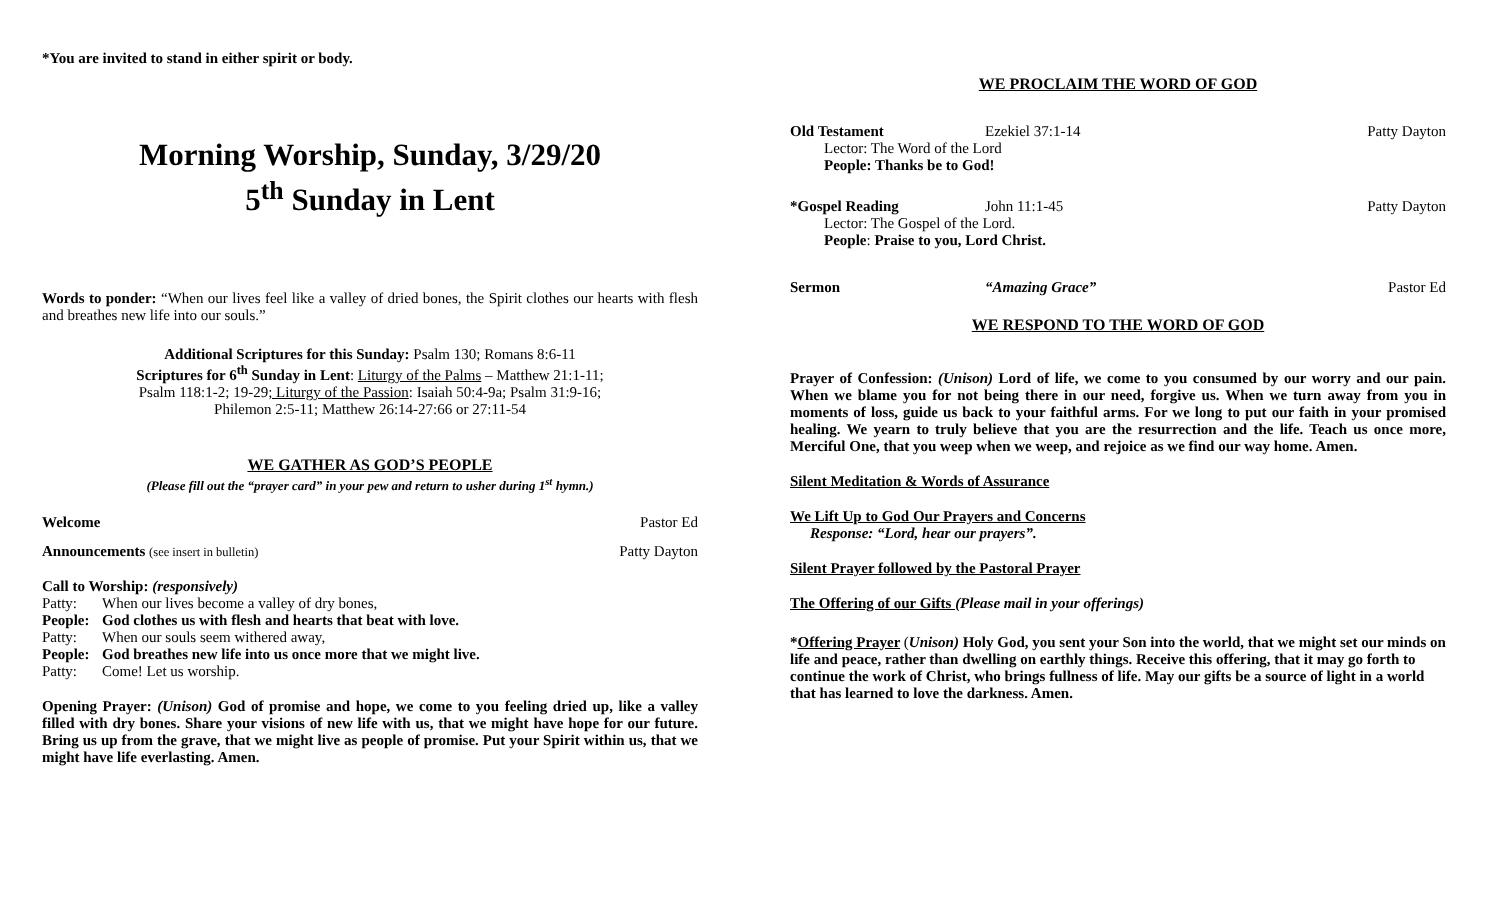*You are invited to stand in either spirit or body.
Morning Worship, Sunday, 3/29/20
5<sup>th</sup> Sunday in Lent
Words to ponder: “When our lives feel like a valley of dried bones, the Spirit clothes our hearts with flesh and breathes new life into our souls.”
Additional Scriptures for this Sunday: Psalm 130; Romans 8:6-11
Scriptures for 6<sup>th</sup> Sunday in Lent: Liturgy of the Palms – Matthew 21:1-11;
Psalm 118:1-2; 19-29; Liturgy of the Passion: Isaiah 50:4-9a; Psalm 31:9-16;
Philemon 2:5-11; Matthew 26:14-27:66 or 27:11-54
WE GATHER AS GOD’S PEOPLE
(Please fill out the “prayer card” in your pew and return to usher during 1<sup>st</sup> hymn.)
Welcome Pastor Ed
Announcements (see insert in bulletin) Patty Dayton
Call to Worship: (responsively)
Patty: When our lives become a valley of dry bones,
People: God clothes us with flesh and hearts that beat with love.
Patty: When our souls seem withered away,
People: God breathes new life into us once more that we might live.
Patty: Come! Let us worship.
Opening Prayer: (Unison) God of promise and hope, we come to you feeling dried up, like a valley filled with dry bones. Share your visions of new life with us, that we might have hope for our future. Bring us up from the grave, that we might live as people of promise. Put your Spirit within us, that we might have life everlasting. Amen.
WE PROCLAIM THE WORD OF GOD
Old Testament Ezekiel 37:1-14 Patty Dayton
Lector: The Word of the Lord
People: Thanks be to God!
*Gospel Reading John 11:1-45 Patty Dayton
Lector: The Gospel of the Lord.
People: Praise to you, Lord Christ.
Sermon “Amazing Grace” Pastor Ed
WE RESPOND TO THE WORD OF GOD
Prayer of Confession: (Unison) Lord of life, we come to you consumed by our worry and our pain. When we blame you for not being there in our need, forgive us. When we turn away from you in moments of loss, guide us back to your faithful arms. For we long to put our faith in your promised healing. We yearn to truly believe that you are the resurrection and the life. Teach us once more, Merciful One, that you weep when we weep, and rejoice as we find our way home. Amen.
Silent Meditation & Words of Assurance
We Lift Up to God Our Prayers and Concerns
Response: “Lord, hear our prayers”.
Silent Prayer followed by the Pastoral Prayer
The Offering of our Gifts (Please mail in your offerings)
*Offering Prayer (Unison) Holy God, you sent your Son into the world, that we might set our minds on life and peace, rather than dwelling on earthly things. Receive this offering, that it may go forth to continue the work of Christ, who brings fullness of life. May our gifts be a source of light in a world that has learned to love the darkness. Amen.